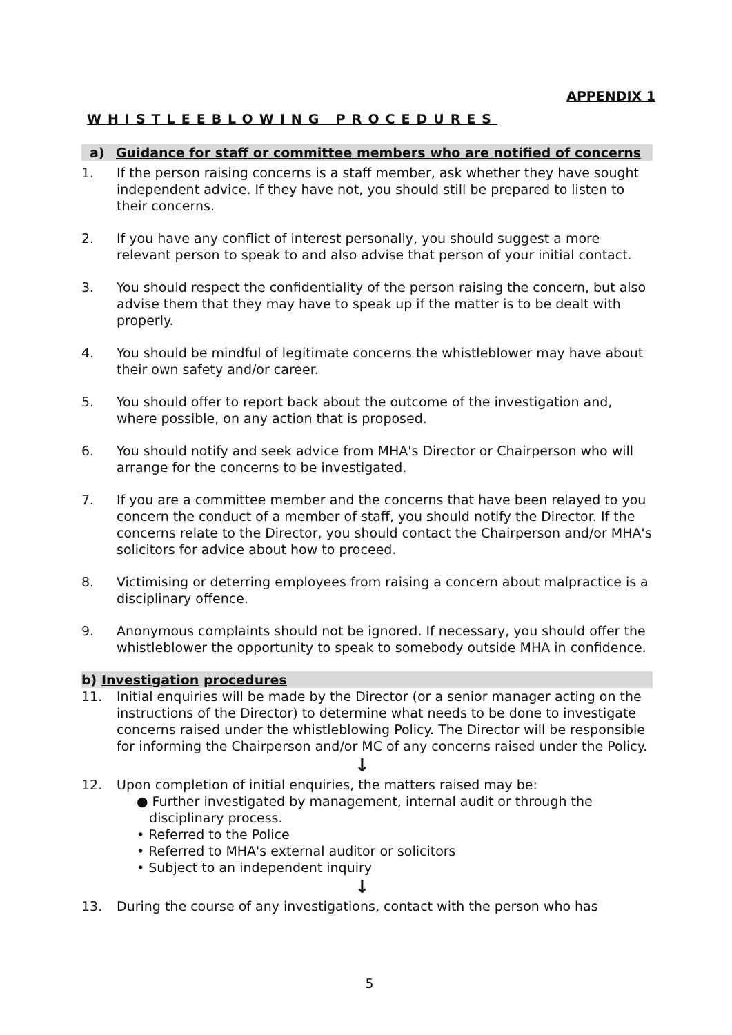APPENDIX 1
WHISTLEEBLOWING PROCEDURES
a) Guidance for staff or committee members who are notified of concerns
1. If the person raising concerns is a staff member, ask whether they have sought independent advice. If they have not, you should still be prepared to listen to their concerns.
2. If you have any conflict of interest personally, you should suggest a more relevant person to speak to and also advise that person of your initial contact.
3. You should respect the confidentiality of the person raising the concern, but also advise them that they may have to speak up if the matter is to be dealt with properly.
4. You should be mindful of legitimate concerns the whistleblower may have about their own safety and/or career.
5. You should offer to report back about the outcome of the investigation and, where possible, on any action that is proposed.
6. You should notify and seek advice from MHA's Director or Chairperson who will arrange for the concerns to be investigated.
7. If you are a committee member and the concerns that have been relayed to you concern the conduct of a member of staff, you should notify the Director. If the concerns relate to the Director, you should contact the Chairperson and/or MHA's solicitors for advice about how to proceed.
8. Victimising or deterring employees from raising a concern about malpractice is a disciplinary offence.
9. Anonymous complaints should not be ignored. If necessary, you should offer the whistleblower the opportunity to speak to somebody outside MHA in confidence.
b) Investigation procedures
11. Initial enquiries will be made by the Director (or a senior manager acting on the instructions of the Director) to determine what needs to be done to investigate concerns raised under the whistleblowing Policy. The Director will be responsible for informing the Chairperson and/or MC of any concerns raised under the Policy.
↓
12. Upon completion of initial enquiries, the matters raised may be:
● Further investigated by management, internal audit or through the
disciplinary process.
• Referred to the Police
• Referred to MHA's external auditor or solicitors
• Subject to an independent inquiry
↓
13. During the course of any investigations, contact with the person who has
5